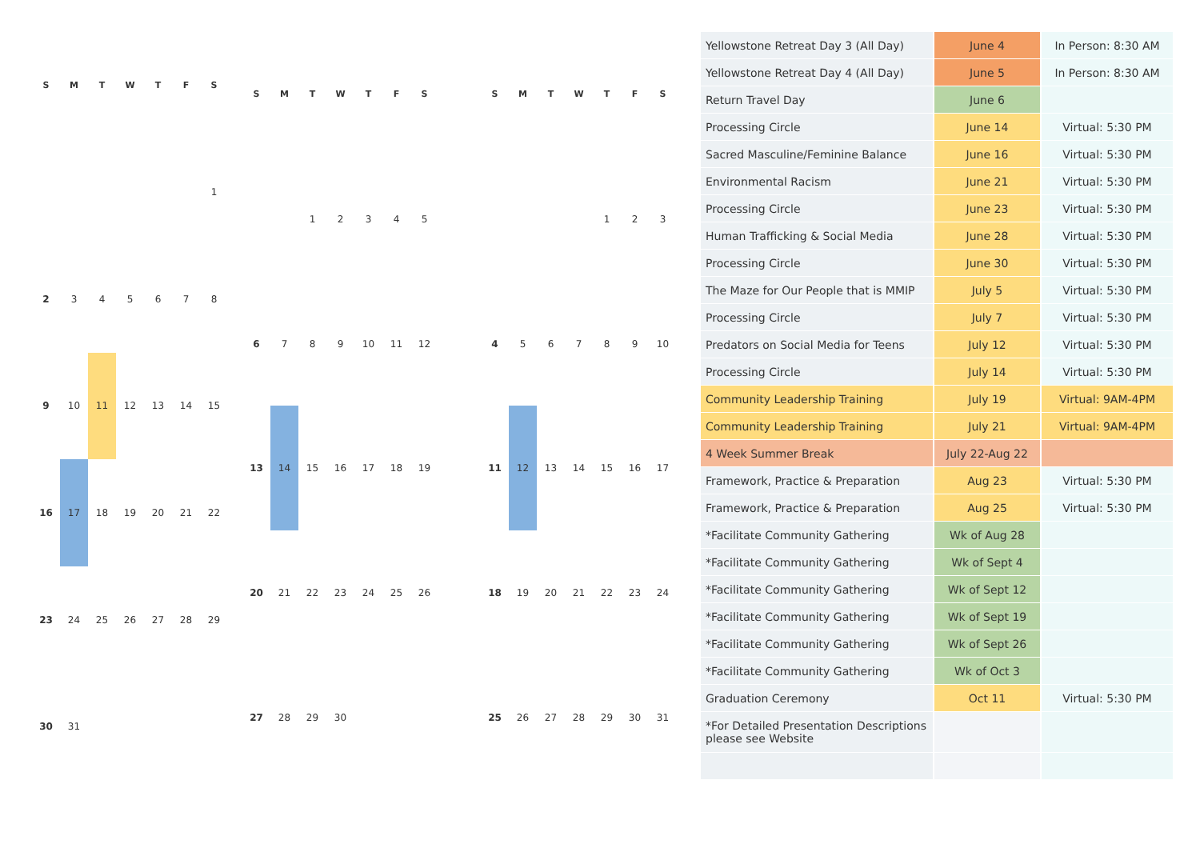| S | M | T | W | T | F | S |
| --- | --- | --- | --- | --- | --- | --- |
| | | | | | | 1 |
| 2 | 3 | 4 | 5 | 6 | 7 | 8 |
| 9 | 10 | 11 | 12 | 13 | 14 | 15 |
| 16 | 17 | 18 | 19 | 20 | 21 | 22 |
| 23 | 24 | 25 | 26 | 27 | 28 | 29 |
| 30 | 31 | | | | | |
| S | M | T | W | T | F | S |
| --- | --- | --- | --- | --- | --- | --- |
| | | 1 | 2 | 3 | 4 | 5 |
| 6 | 7 | 8 | 9 | 10 | 11 | 12 |
| 13 | 14 | 15 | 16 | 17 | 18 | 19 |
| 20 | 21 | 22 | 23 | 24 | 25 | 26 |
| 27 | 28 | 29 | 30 | | | |
| S | M | T | W | T | F | S |
| --- | --- | --- | --- | --- | --- | --- |
| | | | | 1 | 2 | 3 |
| 4 | 5 | 6 | 7 | 8 | 9 | 10 |
| 11 | 12 | 13 | 14 | 15 | 16 | 17 |
| 18 | 19 | 20 | 21 | 22 | 23 | 24 |
| 25 | 26 | 27 | 28 | 29 | 30 | 31 |
| Yellowstone Retreat Day 3 (All Day) | June 4 | In Person: 8:30 AM |
| Yellowstone Retreat Day 4 (All Day) | June 5 | In Person: 8:30 AM |
| Return Travel Day | June 6 | |
| Processing Circle | June 14 | Virtual: 5:30 PM |
| Sacred Masculine/Feminine Balance | June 16 | Virtual: 5:30 PM |
| Environmental Racism | June 21 | Virtual: 5:30 PM |
| Processing Circle | June 23 | Virtual: 5:30 PM |
| Human Trafficking & Social Media | June 28 | Virtual: 5:30 PM |
| Processing Circle | June 30 | Virtual: 5:30 PM |
| The Maze for Our People that is MMIP | July 5 | Virtual: 5:30 PM |
| Processing Circle | July 7 | Virtual: 5:30 PM |
| Predators on Social Media for Teens | July 12 | Virtual: 5:30 PM |
| Processing Circle | July 14 | Virtual: 5:30 PM |
| Community Leadership Training | July 19 | Virtual: 9AM-4PM |
| Community Leadership Training | July 21 | Virtual: 9AM-4PM |
| 4 Week Summer Break | July 22-Aug 22 | |
| Framework, Practice & Preparation | Aug 23 | Virtual: 5:30 PM |
| Framework, Practice & Preparation | Aug 25 | Virtual: 5:30 PM |
| *Facilitate Community Gathering | Wk of Aug 28 | |
| *Facilitate Community Gathering | Wk of Sept 4 | |
| *Facilitate Community Gathering | Wk of Sept 12 | |
| *Facilitate Community Gathering | Wk of Sept 19 | |
| *Facilitate Community Gathering | Wk of Sept 26 | |
| *Facilitate Community Gathering | Wk of Oct 3 | |
| Graduation Ceremony | Oct 11 | Virtual: 5:30 PM |
| *For Detailed Presentation Descriptions please see Website | | |